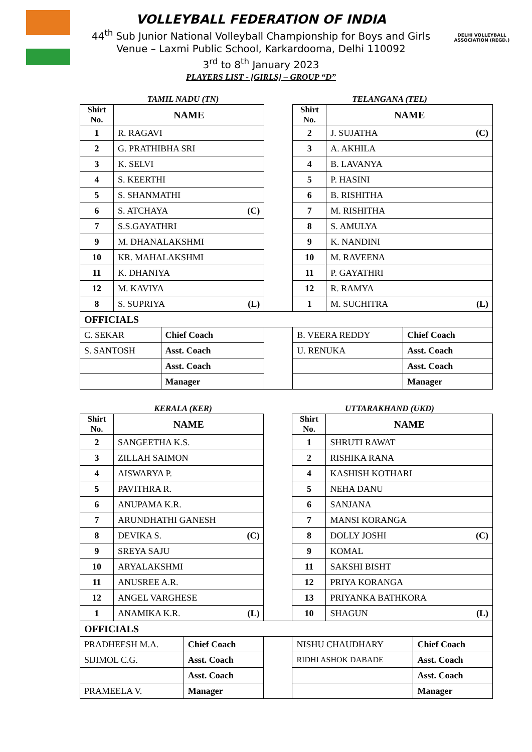VOLLEYBALL FEDERATION OF INDIA
44<sup>th</sup> Sub Junior National Volleyball Championship for Boys and Girls
Venue – Laxmi Public School, Karkardooma, Delhi 110092
3<sup>rd</sup> to 8<sup>th</sup> January 2023
PLAYERS LIST - [GIRLS] – GROUP “D”
DELHI VOLLEYBALL ASSOCIATION (REGD.)
TAMIL NADU (TN) TELANGANA (TEL)
| Shirt No. | NAME | | | Shirt No. | NAME | |
| 1 | R. RAGAVI | | | 2 | J. SUJATHA (C) | |
| 2 | G. PRATHIBHA SRI | | | 3 | A. AKHILA | |
| 3 | K. SELVI | | | 4 | B. LAVANYA | |
| 4 | S. KEERTHI | | | 5 | P. HASINI | |
| 5 | S. SHANMATHI | | | 6 | B. RISHITHA | |
| 6 | S. ATCHAYA (C) | | | 7 | M. RISHITHA | |
| 7 | S.S.GAYATHRI | | | 8 | S. AMULYA | |
| 9 | M. DHANALAKSHMI | | | 9 | K. NANDINI | |
| 10 | KR. MAHALAKSHMI | | | 10 | M. RAVEENA | |
| 11 | K. DHANIYA | | | 11 | P. GAYATHRI | |
| 12 | M. KAVIYA | | | 12 | R. RAMYA | |
| 8 | S. SUPRIYA (L) | | | 1 | M. SUCHITRA (L) | |
| OFFICIALS | | | | | | |
| C. SEKAR | | Chief Coach | | B. VEERA REDDY | | Chief Coach |
| S. SANTOSH | | Asst. Coach | | U. RENUKA | | Asst. Coach |
| | | Asst. Coach | | | | Asst. Coach |
| | | Manager | | | | Manager |
KERALA (KER) UTTARAKHAND (UKD)
| Shirt No. | NAME | | | Shirt No. | NAME | |
| 2 | SANGEETHA K.S. | | | 1 | SHRUTI RAWAT | |
| 3 | ZILLAH SAIMON | | | 2 | RISHIKA RANA | |
| 4 | AISWARYA P. | | | 4 | KASHISH KOTHARI | |
| 5 | PAVITHRA R. | | | 5 | NEHA DANU | |
| 6 | ANUPAMA K.R. | | | 6 | SANJANA | |
| 7 | ARUNDHATHI GANESH | | | 7 | MANSI KORANGA | |
| 8 | DEVIKA S. (C) | | | 8 | DOLLY JOSHI (C) | |
| 9 | SREYA SAJU | | | 9 | KOMAL | |
| 10 | ARYALAKSHMI | | | 11 | SAKSHI BISHT | |
| 11 | ANUSREE A.R. | | | 12 | PRIYA KORANGA | |
| 12 | ANGEL VARGHESE | | | 13 | PRIYANKA BATHKORA | |
| 1 | ANAMIKA K.R. (L) | | | 10 | SHAGUN (L) | |
| OFFICIALS | | | | | | |
| PRADHEESH M.A. | | Chief Coach | | NISHU CHAUDHARY | | Chief Coach |
| SIJIMOL C.G. | | Asst. Coach | | RIDHI ASHOK DABADE | | Asst. Coach |
| | | Asst. Coach | | | | Asst. Coach |
| PRAMEELA V. | | Manager | | | | Manager |